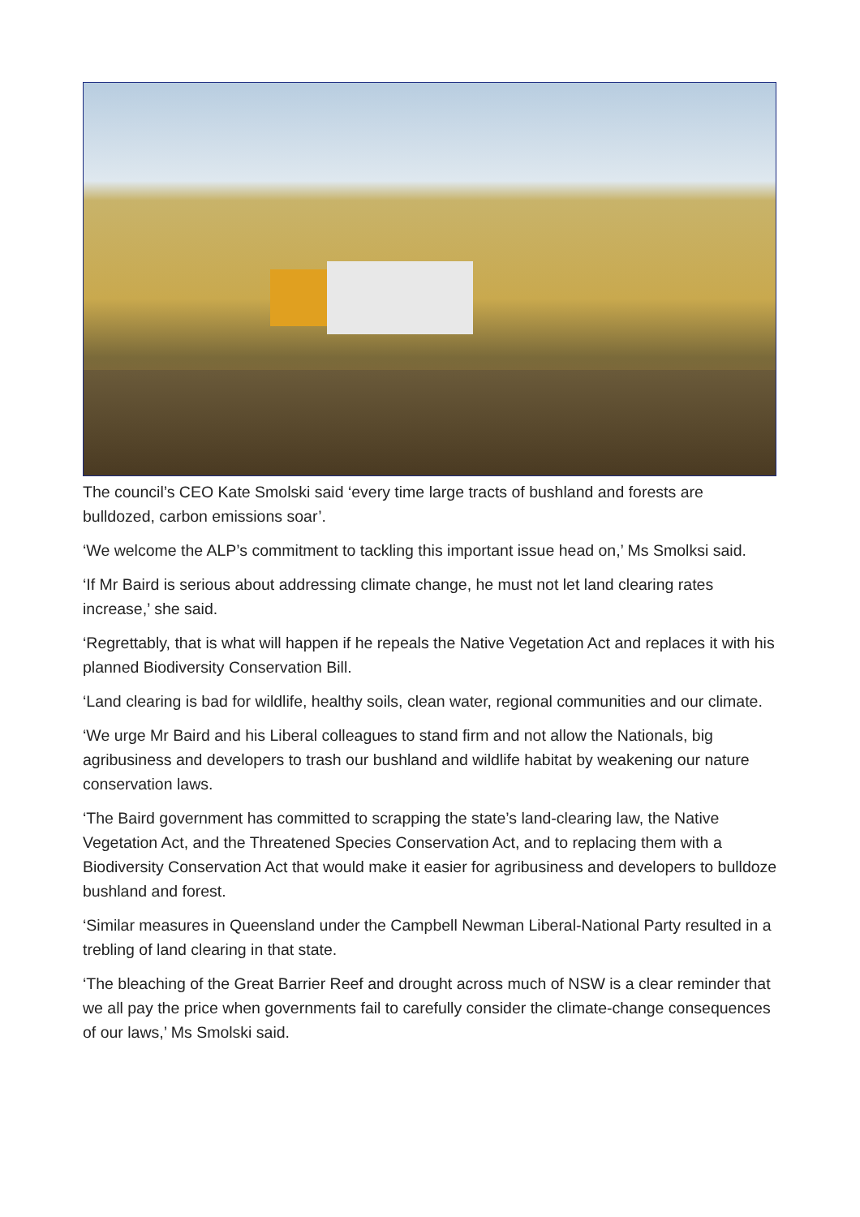The council’s CEO Kate Smolski said ‘every time large tracts of bushland and forests are bulldozed, carbon emissions soar’.
‘We welcome the ALP’s commitment to tackling this important issue head on,’ Ms Smolksi said.
‘If Mr Baird is serious about addressing climate change, he must not let land clearing rates increase,’ she said.
‘Regrettably, that is what will happen if he repeals the Native Vegetation Act and replaces it with his planned Biodiversity Conservation Bill.
‘Land clearing is bad for wildlife, healthy soils, clean water, regional communities and our climate.
‘We urge Mr Baird and his Liberal colleagues to stand firm and not allow the Nationals, big agribusiness and developers to trash our bushland and wildlife habitat by weakening our nature conservation laws.
‘The Baird government has committed to scrapping the state’s land-clearing law, the Native Vegetation Act, and the Threatened Species Conservation Act, and to replacing them with a Biodiversity Conservation Act that would make it easier for agribusiness and developers to bulldoze bushland and forest.
‘Similar measures in Queensland under the Campbell Newman Liberal-National Party resulted in a trebling of land clearing in that state.
‘The bleaching of the Great Barrier Reef and drought across much of NSW is a clear reminder that we all pay the price when governments fail to carefully consider the climate-change consequences of our laws,’ Ms Smolski said.